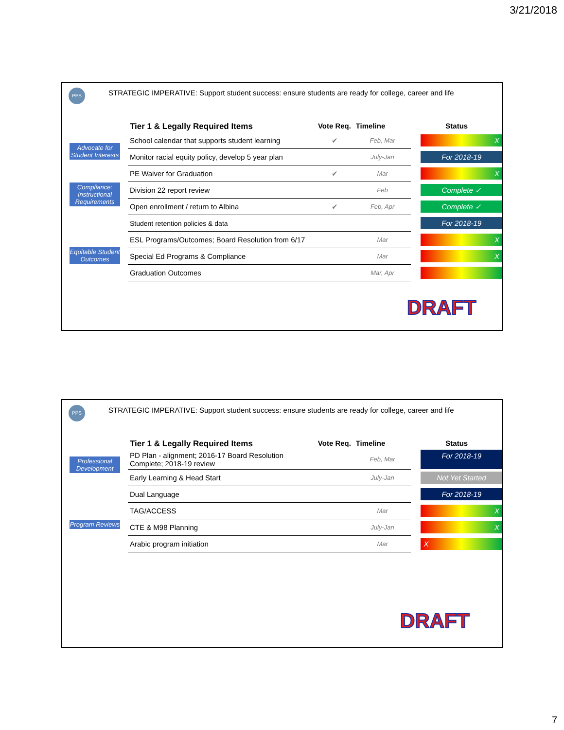3/21/2018
PPS
STRATEGIC IMPERATIVE: Support student success: ensure students are ready for college, career and life
Advocate for Student Interests
Compliance: Instructional Requirements
Equitable Student Outcomes
| Tier 1 & Legally Required Items | Vote Req. | Timeline | Status |
| --- | --- | --- | --- |
| School calendar that supports student learning | ✔ | Feb, Mar | X |
| Monitor racial equity policy, develop 5 year plan | | July-Jan | For 2018-19 |
| PE Waiver for Graduation | ✔ | Mar | X |
| Division 22 report review | | Feb | Complete ✓ |
| Open enrollment / return to Albina | ✔ | Feb, Apr | Complete ✓ |
| Student retention policies & data | | | For 2018-19 |
| ESL Programs/Outcomes; Board Resolution from 6/17 | | Mar | X |
| Special Ed Programs & Compliance | | Mar | X |
| Graduation Outcomes | | Mar, Apr | |
DRAFT
PPS
STRATEGIC IMPERATIVE: Support student success: ensure students are ready for college, career and life
Professional Development
Program Reviews
| Tier 1 & Legally Required Items | Vote Req. | Timeline | Status |
| --- | --- | --- | --- |
| PD Plan - alignment; 2016-17 Board Resolution Complete; 2018-19 review | | Feb, Mar | For 2018-19 |
| Early Learning & Head Start | | July-Jan | Not Yet Started |
| Dual Language | | | For 2018-19 |
| TAG/ACCESS | | Mar | X |
| CTE & M98 Planning | | July-Jan | X |
| Arabic program initiation | | Mar | X |
DRAFT
7